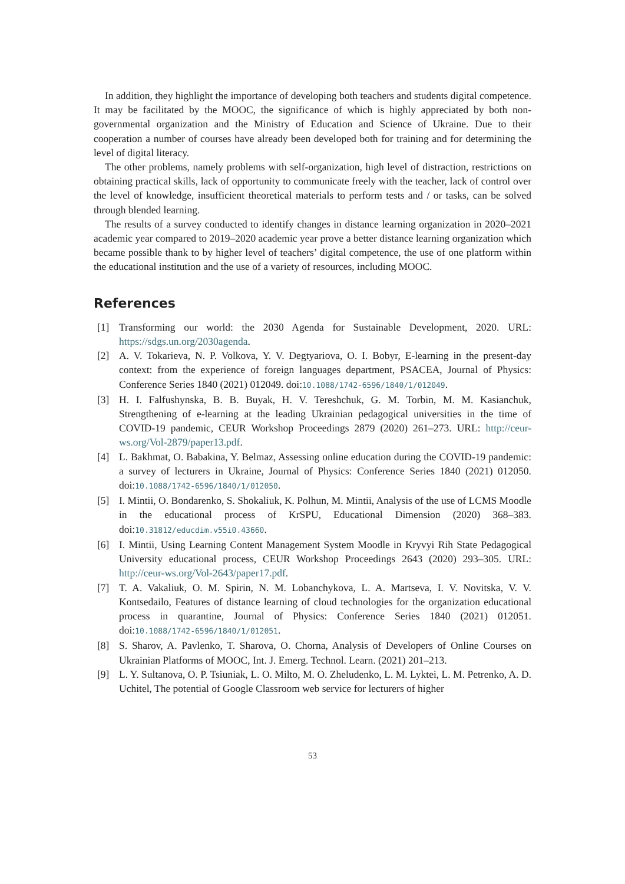In addition, they highlight the importance of developing both teachers and students digital competence. It may be facilitated by the MOOC, the significance of which is highly appreciated by both non-governmental organization and the Ministry of Education and Science of Ukraine. Due to their cooperation a number of courses have already been developed both for training and for determining the level of digital literacy.
The other problems, namely problems with self-organization, high level of distraction, restrictions on obtaining practical skills, lack of opportunity to communicate freely with the teacher, lack of control over the level of knowledge, insufficient theoretical materials to perform tests and / or tasks, can be solved through blended learning.
The results of a survey conducted to identify changes in distance learning organization in 2020–2021 academic year compared to 2019–2020 academic year prove a better distance learning organization which became possible thank to by higher level of teachers’ digital competence, the use of one platform within the educational institution and the use of a variety of resources, including MOOC.
References
[1] Transforming our world: the 2030 Agenda for Sustainable Development, 2020. URL: https://sdgs.un.org/2030agenda.
[2] A. V. Tokarieva, N. P. Volkova, Y. V. Degtyariova, O. I. Bobyr, E-learning in the present-day context: from the experience of foreign languages department, PSACEA, Journal of Physics: Conference Series 1840 (2021) 012049. doi:10.1088/1742-6596/1840/1/012049.
[3] H. I. Falfushynska, B. B. Buyak, H. V. Tereshchuk, G. M. Torbin, M. M. Kasianchuk, Strengthening of e-learning at the leading Ukrainian pedagogical universities in the time of COVID-19 pandemic, CEUR Workshop Proceedings 2879 (2020) 261–273. URL: http://ceur-ws.org/Vol-2879/paper13.pdf.
[4] L. Bakhmat, O. Babakina, Y. Belmaz, Assessing online education during the COVID-19 pandemic: a survey of lecturers in Ukraine, Journal of Physics: Conference Series 1840 (2021) 012050. doi:10.1088/1742-6596/1840/1/012050.
[5] I. Mintii, O. Bondarenko, S. Shokaliuk, K. Polhun, M. Mintii, Analysis of the use of LCMS Moodle in the educational process of KrSPU, Educational Dimension (2020) 368–383. doi:10.31812/educdim.v55i0.43660.
[6] I. Mintii, Using Learning Content Management System Moodle in Kryvyi Rih State Pedagogical University educational process, CEUR Workshop Proceedings 2643 (2020) 293–305. URL: http://ceur-ws.org/Vol-2643/paper17.pdf.
[7] T. A. Vakaliuk, O. M. Spirin, N. M. Lobanchykova, L. A. Martseva, I. V. Novitska, V. V. Kontsedailo, Features of distance learning of cloud technologies for the organization educational process in quarantine, Journal of Physics: Conference Series 1840 (2021) 012051. doi:10.1088/1742-6596/1840/1/012051.
[8] S. Sharov, A. Pavlenko, T. Sharova, O. Chorna, Analysis of Developers of Online Courses on Ukrainian Platforms of MOOC, Int. J. Emerg. Technol. Learn. (2021) 201–213.
[9] L. Y. Sultanova, O. P. Tsiuniak, L. O. Milto, M. O. Zheludenko, L. M. Lyktei, L. M. Petrenko, A. D. Uchitel, The potential of Google Classroom web service for lecturers of higher
53